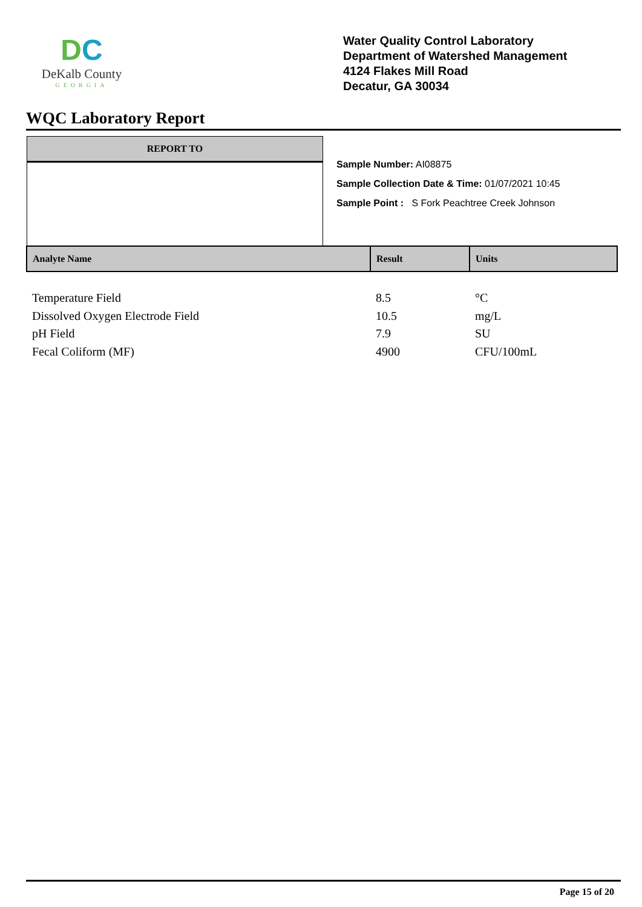DC
DeKalb County
GEORGIA
Water Quality Control Laboratory
Department of Watershed Management
4124 Flakes Mill Road
Decatur, GA 30034
WQC Laboratory Report
REPORT TO
Sample Number: AI08875
Sample Collection Date & Time: 01/07/2021 10:45
Sample Point : S Fork Peachtree Creek Johnson
| Analyte Name | Result | Units |
| --- | --- | --- |
| Temperature Field | 8.5 | °C |
| Dissolved Oxygen Electrode Field | 10.5 | mg/L |
| pH Field | 7.9 | SU |
| Fecal Coliform (MF) | 4900 | CFU/100mL |
Page 15 of 20